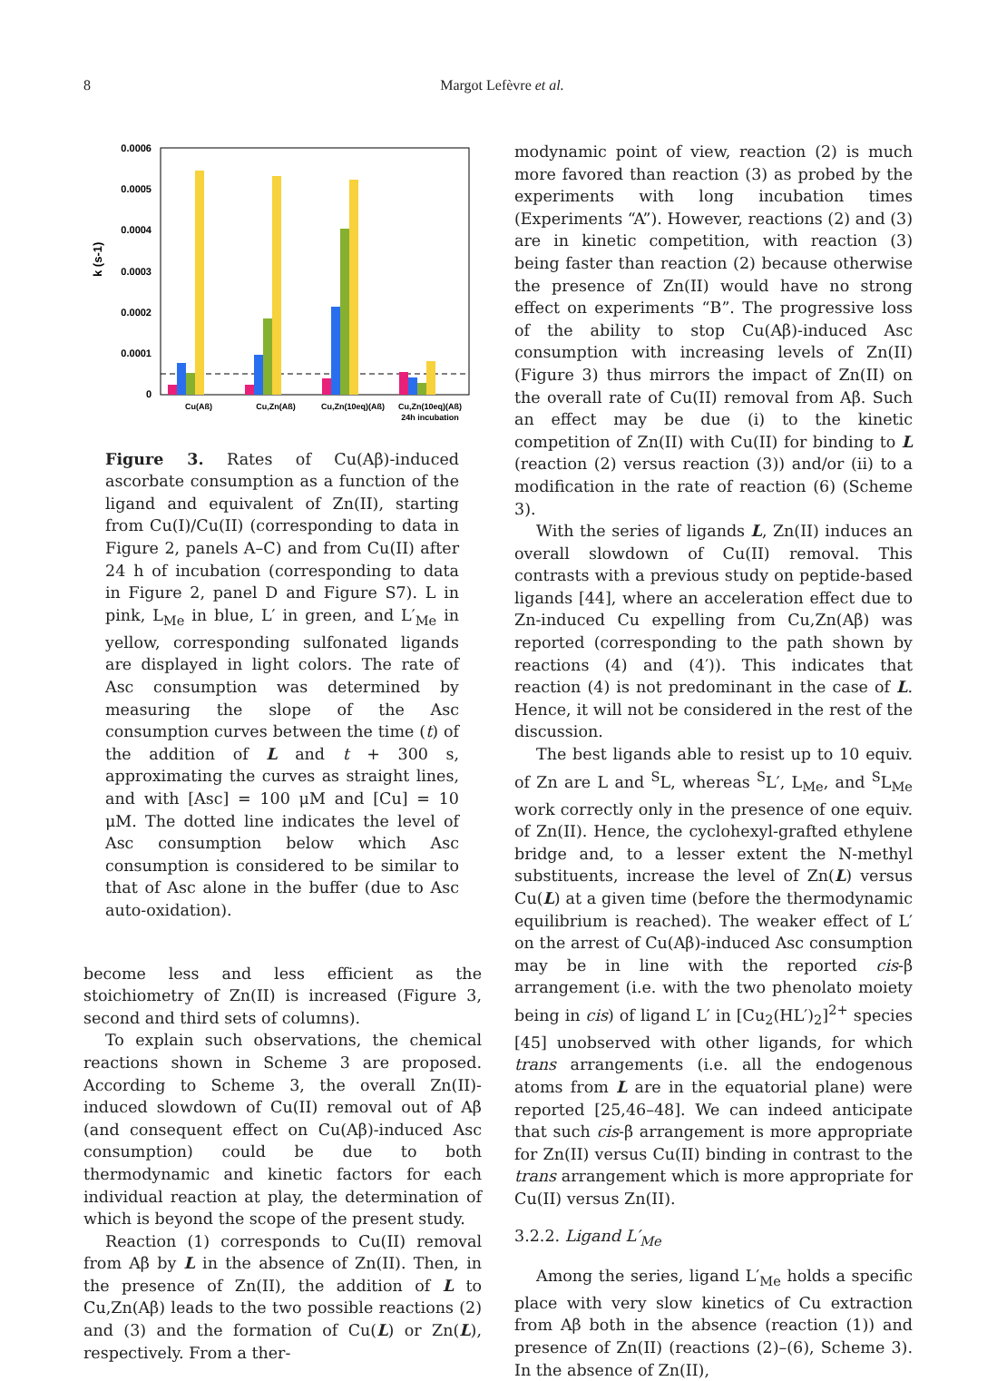8 Margot Lefèvre et al.
0.0006
0.0005
0.0004
0.0003
0.0002
0.0001
0
k (s-1)
Cu(Aß)
Cu,Zn(Aß)
Cu,Zn(10eq)(Aß)
Cu,Zn(10eq)(Aß)
24h incubation
Figure 3. Rates of Cu(Aβ)-induced ascorbate consumption as a function of the ligand and equivalent of Zn(II), starting from Cu(I)/Cu(II) (corresponding to data in Figure 2, panels A–C) and from Cu(II) after 24 h of incubation (corresponding to data in Figure 2, panel D and Figure S7). L in pink, L<sub>Me</sub> in blue, L′ in green, and L′<sub>Me</sub> in yellow, corresponding sulfonated ligands are displayed in light colors. The rate of Asc consumption was determined by measuring the slope of the Asc consumption curves between the time (t) of the addition of L and t + 300 s, approximating the curves as straight lines, and with [Asc] = 100 μM and [Cu] = 10 μM. The dotted line indicates the level of Asc consumption below which Asc consumption is considered to be similar to that of Asc alone in the buffer (due to Asc auto-oxidation).
become less and less efficient as the stoichiometry of Zn(II) is increased (Figure 3, second and third sets of columns).
To explain such observations, the chemical reactions shown in Scheme 3 are proposed. According to Scheme 3, the overall Zn(II)-induced slowdown of Cu(II) removal out of Aβ (and consequent effect on Cu(Aβ)-induced Asc consumption) could be due to both thermodynamic and kinetic factors for each individual reaction at play, the determination of which is beyond the scope of the present study.
Reaction (1) corresponds to Cu(II) removal from Aβ by L in the absence of Zn(II). Then, in the presence of Zn(II), the addition of L to Cu,Zn(Aβ) leads to the two possible reactions (2) and (3) and the formation of Cu(L) or Zn(L), respectively. From a ther-
modynamic point of view, reaction (2) is much more favored than reaction (3) as probed by the experiments with long incubation times (Experiments “A”). However, reactions (2) and (3) are in kinetic competition, with reaction (3) being faster than reaction (2) because otherwise the presence of Zn(II) would have no strong effect on experiments “B”. The progressive loss of the ability to stop Cu(Aβ)-induced Asc consumption with increasing levels of Zn(II) (Figure 3) thus mirrors the impact of Zn(II) on the overall rate of Cu(II) removal from Aβ. Such an effect may be due (i) to the kinetic competition of Zn(II) with Cu(II) for binding to L (reaction (2) versus reaction (3)) and/or (ii) to a modification in the rate of reaction (6) (Scheme 3).
With the series of ligands L, Zn(II) induces an overall slowdown of Cu(II) removal. This contrasts with a previous study on peptide-based ligands [44], where an acceleration effect due to Zn-induced Cu expelling from Cu,Zn(Aβ) was reported (corresponding to the path shown by reactions (4) and (4′)). This indicates that reaction (4) is not predominant in the case of L. Hence, it will not be considered in the rest of the discussion.
The best ligands able to resist up to 10 equiv. of Zn are L and <sup>S</sup>L, whereas <sup>S</sup>L′, L<sub>Me</sub>, and <sup>S</sup>L<sub>Me</sub> work correctly only in the presence of one equiv. of Zn(II). Hence, the cyclohexyl-grafted ethylene bridge and, to a lesser extent the N-methyl substituents, increase the level of Zn(L) versus Cu(L) at a given time (before the thermodynamic equilibrium is reached). The weaker effect of L′ on the arrest of Cu(Aβ)-induced Asc consumption may be in line with the reported cis-β arrangement (i.e. with the two phenolato moiety being in cis) of ligand L′ in [Cu<sub>2</sub>(HL′)<sub>2</sub>]<sup>2+</sup> species [45] unobserved with other ligands, for which trans arrangements (i.e. all the endogenous atoms from L are in the equatorial plane) were reported [25,46–48]. We can indeed anticipate that such cis-β arrangement is more appropriate for Zn(II) versus Cu(II) binding in contrast to the trans arrangement which is more appropriate for Cu(II) versus Zn(II).
3.2.2. Ligand L′<sub>Me</sub>
Among the series, ligand L′<sub>Me</sub> holds a specific place with very slow kinetics of Cu extraction from Aβ both in the absence (reaction (1)) and presence of Zn(II) (reactions (2)–(6), Scheme 3). In the absence of Zn(II),